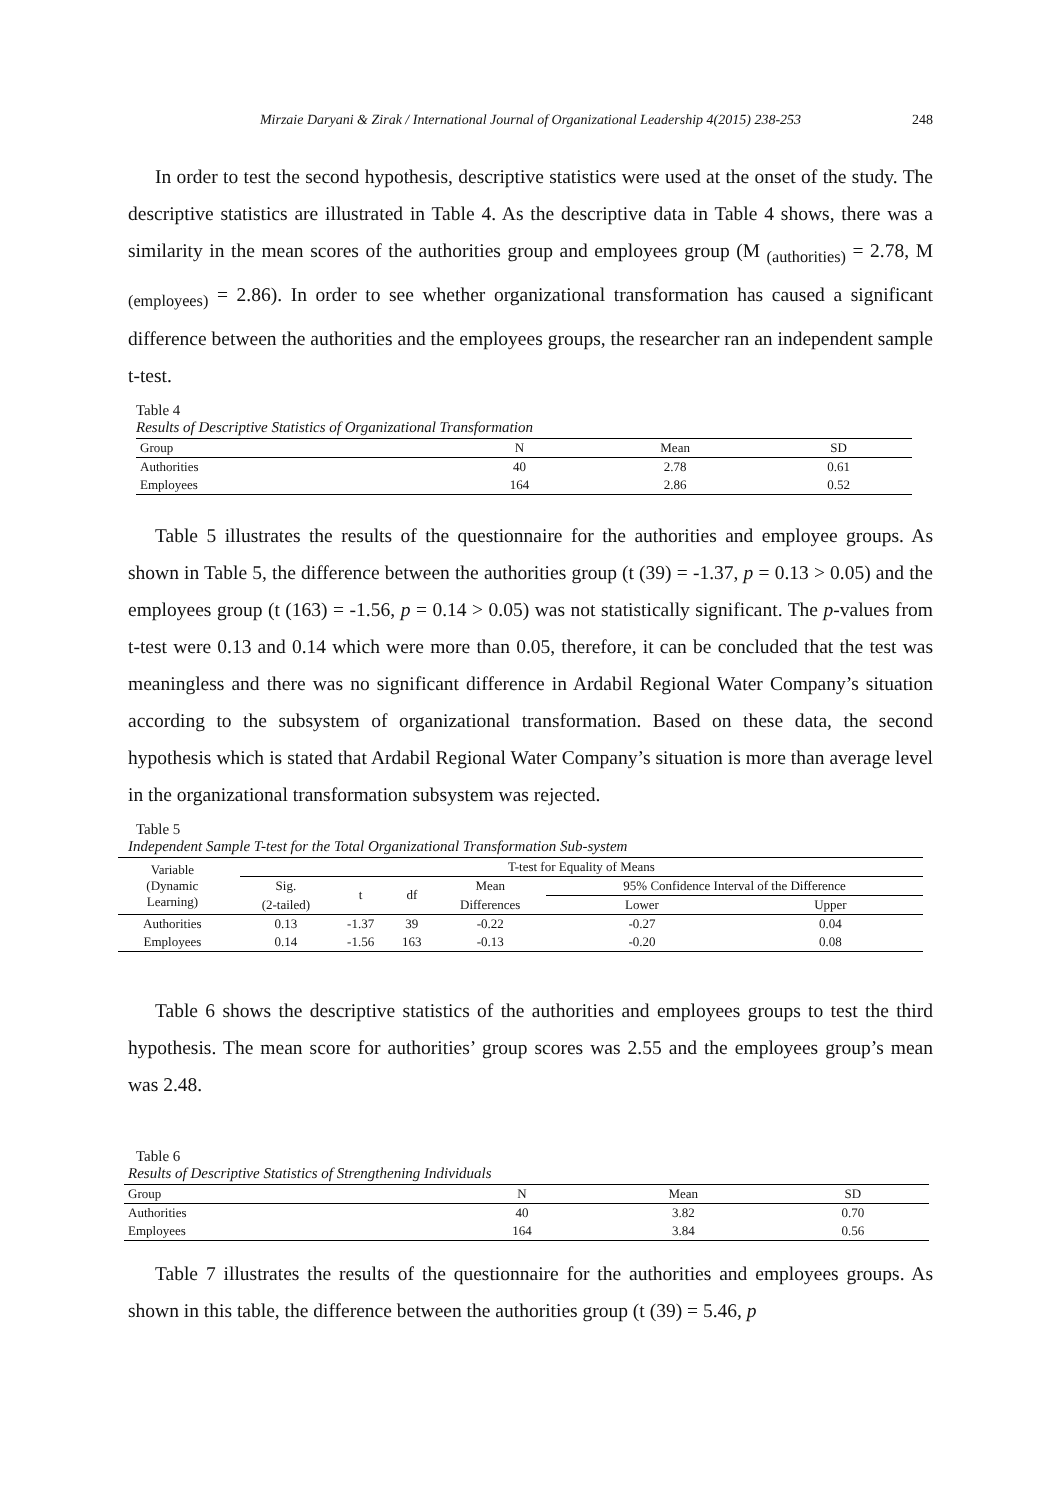Mirzaie Daryani & Zirak / International Journal of Organizational Leadership 4(2015) 238-253 248
In order to test the second hypothesis, descriptive statistics were used at the onset of the study. The descriptive statistics are illustrated in Table 4. As the descriptive data in Table 4 shows, there was a similarity in the mean scores of the authorities group and employees group (M <sub>(authorities)</sub> = 2.78, M <sub>(employees)</sub> = 2.86). In order to see whether organizational transformation has caused a significant difference between the authorities and the employees groups, the researcher ran an independent sample t-test.
Table 4
Results of Descriptive Statistics of Organizational Transformation
| Group | N | Mean | SD |
| --- | --- | --- | --- |
| Authorities | 40 | 2.78 | 0.61 |
| Employees | 164 | 2.86 | 0.52 |
Table 5 illustrates the results of the questionnaire for the authorities and employee groups. As shown in Table 5, the difference between the authorities group (t (39) = -1.37, p = 0.13 > 0.05) and the employees group (t (163) = -1.56, p = 0.14 > 0.05) was not statistically significant. The p-values from t-test were 0.13 and 0.14 which were more than 0.05, therefore, it can be concluded that the test was meaningless and there was no significant difference in Ardabil Regional Water Company’s situation according to the subsystem of organizational transformation. Based on these data, the second hypothesis which is stated that Ardabil Regional Water Company’s situation is more than average level in the organizational transformation subsystem was rejected.
Table 5
Independent Sample T-test for the Total Organizational Transformation Sub-system
| Variable (Dynamic Learning) | | T-test for Equality of Means | | | | | |
| | | Sig. | t | df | Mean | 95% Confidence Interval of the Difference | |
| | | (2-tailed) | | | Differences | Lower | Upper |
| Authorities | | 0.13 | -1.37 | 39 | -0.22 | -0.27 | 0.04 |
| Employees | | 0.14 | -1.56 | 163 | -0.13 | -0.20 | 0.08 |
Table 6 shows the descriptive statistics of the authorities and employees groups to test the third hypothesis. The mean score for authorities’ group scores was 2.55 and the employees group’s mean was 2.48.
Table 6
Results of Descriptive Statistics of Strengthening Individuals
| Group | N | Mean | SD |
| --- | --- | --- | --- |
| Authorities | 40 | 3.82 | 0.70 |
| Employees | 164 | 3.84 | 0.56 |
Table 7 illustrates the results of the questionnaire for the authorities and employees groups. As shown in this table, the difference between the authorities group (t (39) = 5.46, p